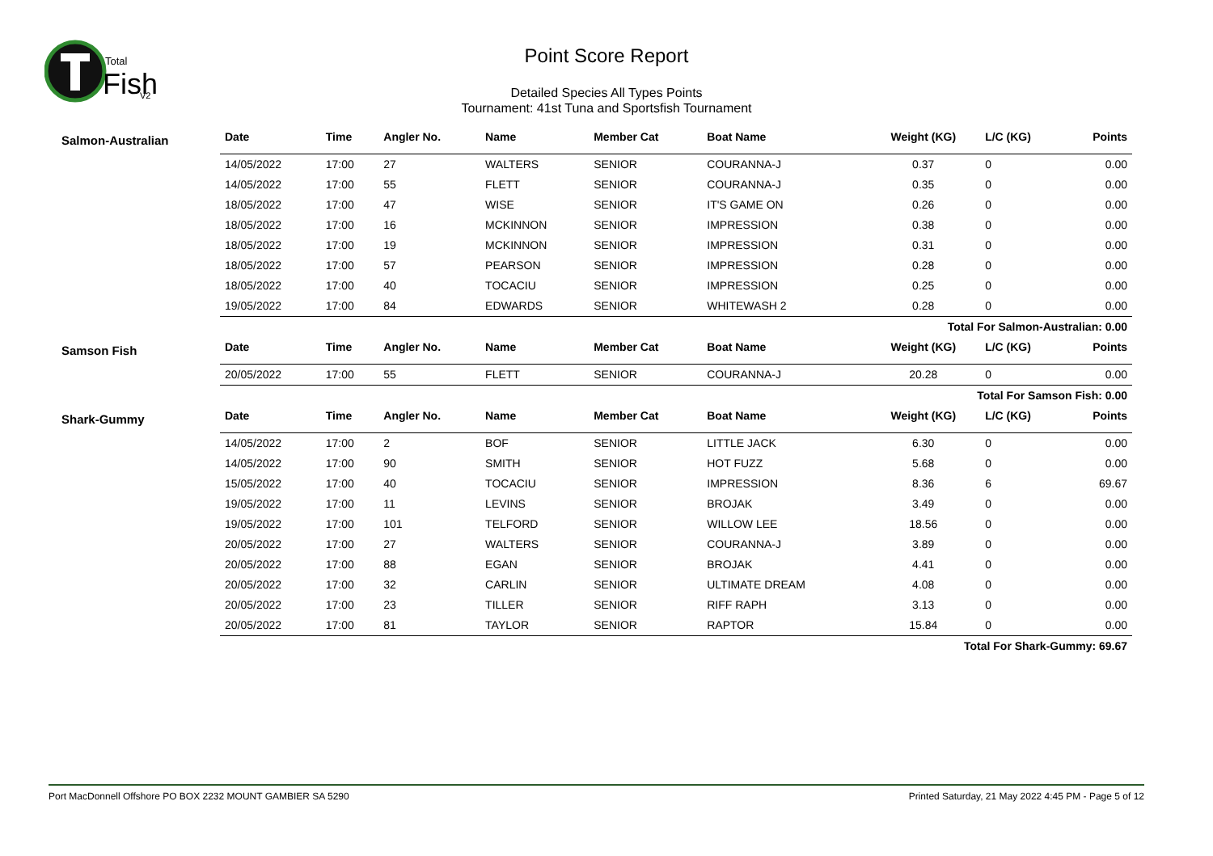Total
Fish
V2
Point Score Report
Detailed Species All Types Points
Tournament: 41st Tuna and Sportsfish Tournament
| Salmon-Australian | Date | Time | Angler No. | Name | Member Cat | Boat Name | Weight (KG) | L/C (KG) | Points |
| | 14/05/2022 | 17:00 | 27 | WALTERS | SENIOR | COURANNA-J | 0.37 | 0 | 0.00 |
| | 14/05/2022 | 17:00 | 55 | FLETT | SENIOR | COURANNA-J | 0.35 | 0 | 0.00 |
| | 18/05/2022 | 17:00 | 47 | WISE | SENIOR | IT'S GAME ON | 0.26 | 0 | 0.00 |
| | 18/05/2022 | 17:00 | 16 | MCKINNON | SENIOR | IMPRESSION | 0.38 | 0 | 0.00 |
| | 18/05/2022 | 17:00 | 19 | MCKINNON | SENIOR | IMPRESSION | 0.31 | 0 | 0.00 |
| | 18/05/2022 | 17:00 | 57 | PEARSON | SENIOR | IMPRESSION | 0.28 | 0 | 0.00 |
| | 18/05/2022 | 17:00 | 40 | TOCACIU | SENIOR | IMPRESSION | 0.25 | 0 | 0.00 |
| | 19/05/2022 | 17:00 | 84 | EDWARDS | SENIOR | WHITEWASH 2 | 0.28 | 0 | 0.00 |
| | Total For Salmon-Australian: 0.00 | | | | | | | | |
| Samson Fish | Date | Time | Angler No. | Name | Member Cat | Boat Name | Weight (KG) | L/C (KG) | Points |
| | 20/05/2022 | 17:00 | 55 | FLETT | SENIOR | COURANNA-J | 20.28 | 0 | 0.00 |
| | Total For Samson Fish: 0.00 | | | | | | | | |
| Shark-Gummy | Date | Time | Angler No. | Name | Member Cat | Boat Name | Weight (KG) | L/C (KG) | Points |
| | 14/05/2022 | 17:00 | 2 | BOF | SENIOR | LITTLE JACK | 6.30 | 0 | 0.00 |
| | 14/05/2022 | 17:00 | 90 | SMITH | SENIOR | HOT FUZZ | 5.68 | 0 | 0.00 |
| | 15/05/2022 | 17:00 | 40 | TOCACIU | SENIOR | IMPRESSION | 8.36 | 6 | 69.67 |
| | 19/05/2022 | 17:00 | 11 | LEVINS | SENIOR | BROJAK | 3.49 | 0 | 0.00 |
| | 19/05/2022 | 17:00 | 101 | TELFORD | SENIOR | WILLOW LEE | 18.56 | 0 | 0.00 |
| | 20/05/2022 | 17:00 | 27 | WALTERS | SENIOR | COURANNA-J | 3.89 | 0 | 0.00 |
| | 20/05/2022 | 17:00 | 88 | EGAN | SENIOR | BROJAK | 4.41 | 0 | 0.00 |
| | 20/05/2022 | 17:00 | 32 | CARLIN | SENIOR | ULTIMATE DREAM | 4.08 | 0 | 0.00 |
| | 20/05/2022 | 17:00 | 23 | TILLER | SENIOR | RIFF RAPH | 3.13 | 0 | 0.00 |
| | 20/05/2022 | 17:00 | 81 | TAYLOR | SENIOR | RAPTOR | 15.84 | 0 | 0.00 |
| | Total For Shark-Gummy: 69.67 | | | | | | | | |
Port MacDonnell Offshore PO BOX 2232 MOUNT GAMBIER SA 5290 Printed Saturday, 21 May 2022 4:45 PM - Page 5 of 12